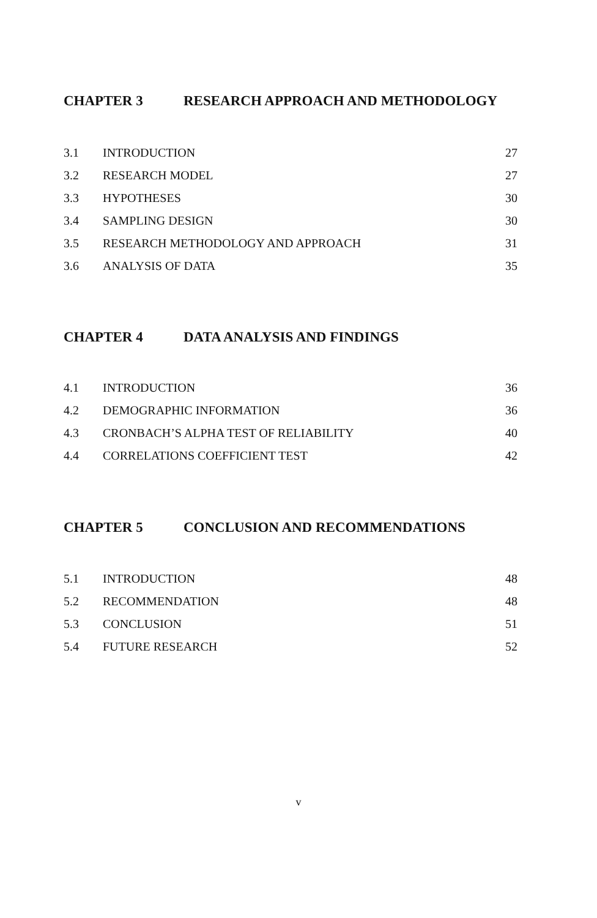CHAPTER 3 RESEARCH APPROACH AND METHODOLOGY
| 3.1 | INTRODUCTION | 27 |
| 3.2 | RESEARCH MODEL | 27 |
| 3.3 | HYPOTHESES | 30 |
| 3.4 | SAMPLING DESIGN | 30 |
| 3.5 | RESEARCH METHODOLOGY AND APPROACH | 31 |
| 3.6 | ANALYSIS OF DATA | 35 |
CHAPTER 4 DATA ANALYSIS AND FINDINGS
| 4.1 | INTRODUCTION | 36 |
| 4.2 | DEMOGRAPHIC INFORMATION | 36 |
| 4.3 | CRONBACH’S ALPHA TEST OF RELIABILITY | 40 |
| 4.4 | CORRELATIONS COEFFICIENT TEST | 42 |
CHAPTER 5 CONCLUSION AND RECOMMENDATIONS
| 5.1 | INTRODUCTION | 48 |
| 5.2 | RECOMMENDATION | 48 |
| 5.3 | CONCLUSION | 51 |
| 5.4 | FUTURE RESEARCH | 52 |
v